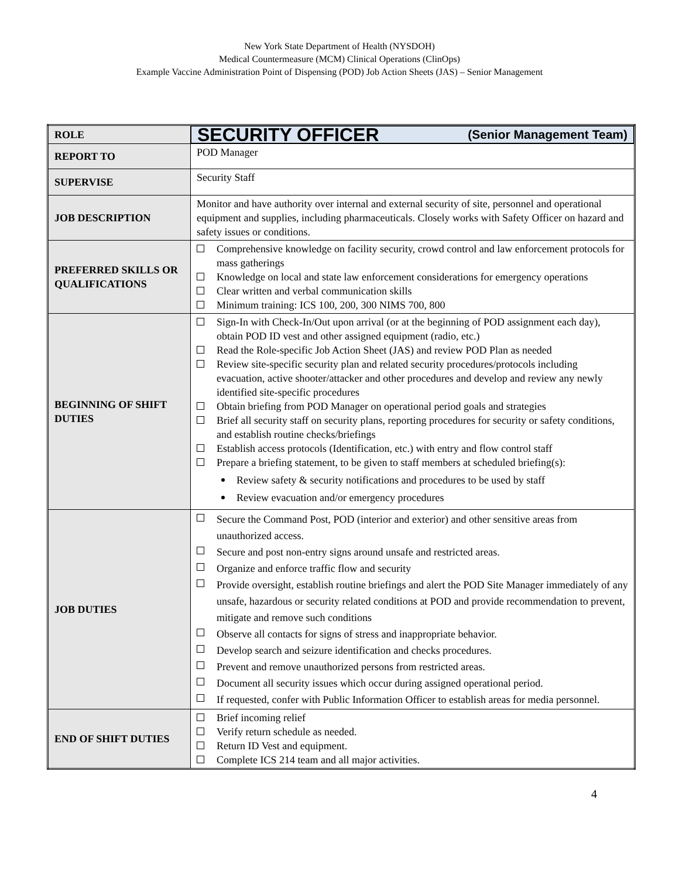New York State Department of Health (NYSDOH)
Medical Countermeasure (MCM) Clinical Operations (ClinOps)
Example Vaccine Administration Point of Dispensing (POD) Job Action Sheets (JAS) – Senior Management
| ROLE | SECURITY OFFICER (Senior Management Team) |
| REPORT TO | POD Manager |
| SUPERVISE | Security Staff |
| JOB DESCRIPTION | Monitor and have authority over internal and external security of site, personnel and operational equipment and supplies, including pharmaceuticals. Closely works with Safety Officer on hazard and safety issues or conditions. |
| PREFERRED SKILLS OR QUALIFICATIONS | Comprehensive knowledge on facility security, crowd control and law enforcement protocols for mass gatherings Knowledge on local and state law enforcement considerations for emergency operations Clear written and verbal communication skills Minimum training: ICS 100, 200, 300 NIMS 700, 800 |
| BEGINNING OF SHIFT DUTIES | Sign-In with Check-In/Out upon arrival (or at the beginning of POD assignment each day), obtain POD ID vest and other assigned equipment (radio, etc.) Read the Role-specific Job Action Sheet (JAS) and review POD Plan as needed Review site-specific security plan and related security procedures/protocols including evacuation, active shooter/attacker and other procedures and develop and review any newly identified site-specific procedures Obtain briefing from POD Manager on operational period goals and strategies Brief all security staff on security plans, reporting procedures for security or safety conditions, and establish routine checks/briefings Establish access protocols (Identification, etc.) with entry and flow control staff Prepare a briefing statement, to be given to staff members at scheduled briefing(s): Review safety & security notifications and procedures to be used by staff Review evacuation and/or emergency procedures |
| JOB DUTIES | Secure the Command Post, POD (interior and exterior) and other sensitive areas from unauthorized access. Secure and post non-entry signs around unsafe and restricted areas. Organize and enforce traffic flow and security Provide oversight, establish routine briefings and alert the POD Site Manager immediately of any unsafe, hazardous or security related conditions at POD and provide recommendation to prevent, mitigate and remove such conditions Observe all contacts for signs of stress and inappropriate behavior. Develop search and seizure identification and checks procedures. Prevent and remove unauthorized persons from restricted areas. Document all security issues which occur during assigned operational period. If requested, confer with Public Information Officer to establish areas for media personnel. |
| END OF SHIFT DUTIES | Brief incoming relief Verify return schedule as needed. Return ID Vest and equipment. Complete ICS 214 team and all major activities. |
4